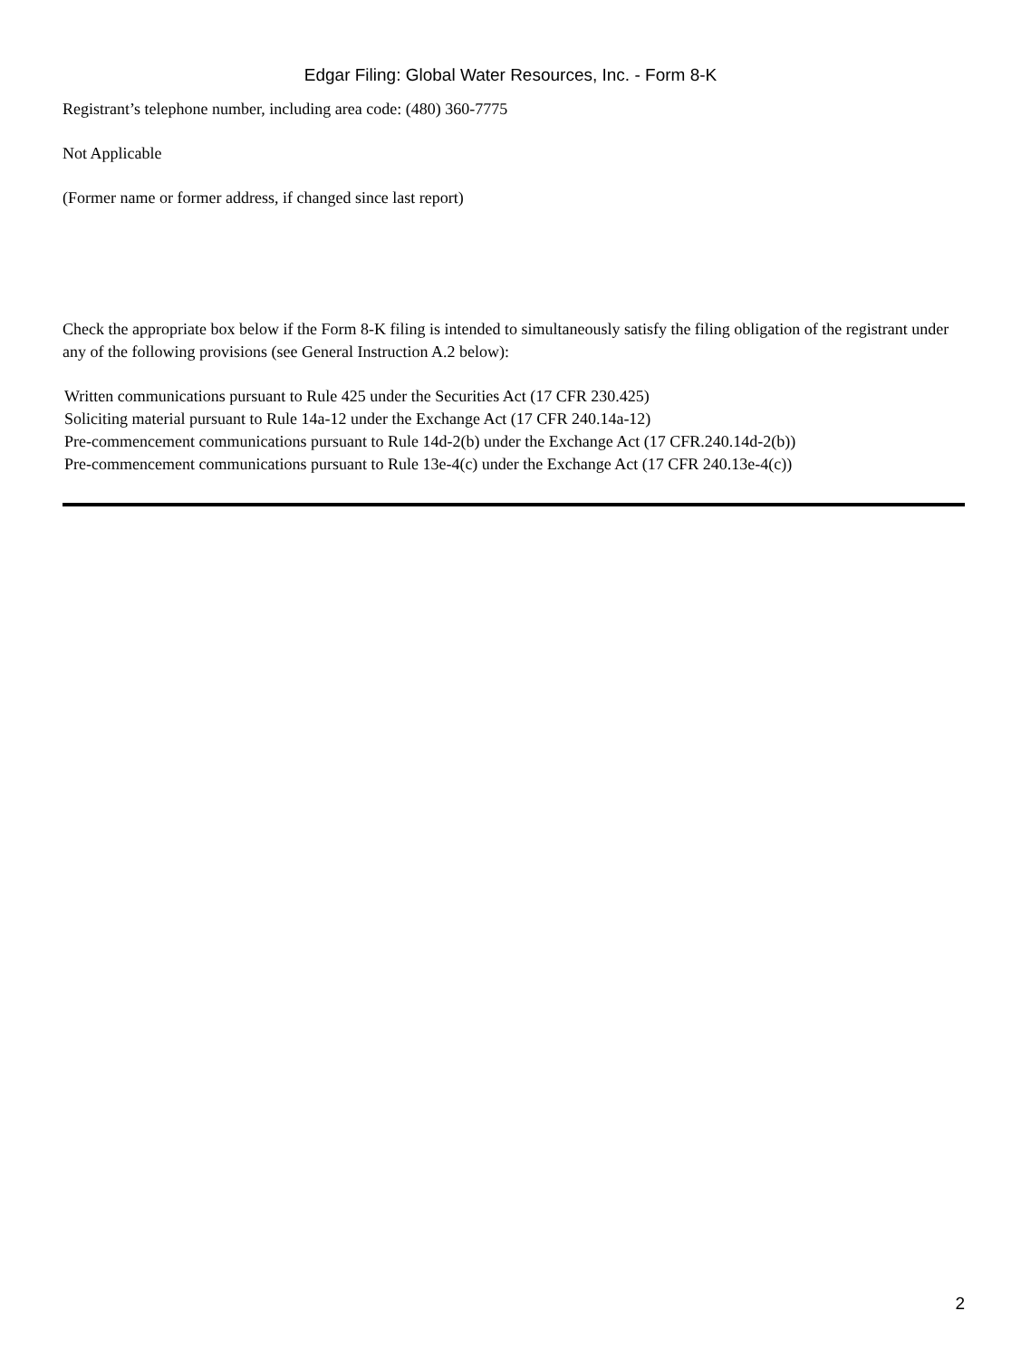Edgar Filing: Global Water Resources, Inc. - Form 8-K
Registrant’s telephone number, including area code: (480) 360-7775
Not Applicable
(Former name or former address, if changed since last report)
Check the appropriate box below if the Form 8-K filing is intended to simultaneously satisfy the filing obligation of the registrant under any of the following provisions (see General Instruction A.2 below):
Written communications pursuant to Rule 425 under the Securities Act (17 CFR 230.425)
Soliciting material pursuant to Rule 14a-12 under the Exchange Act (17 CFR 240.14a-12)
Pre-commencement communications pursuant to Rule 14d-2(b) under the Exchange Act (17 CFR.240.14d-2(b))
Pre-commencement communications pursuant to Rule 13e-4(c) under the Exchange Act (17 CFR 240.13e-4(c))
2